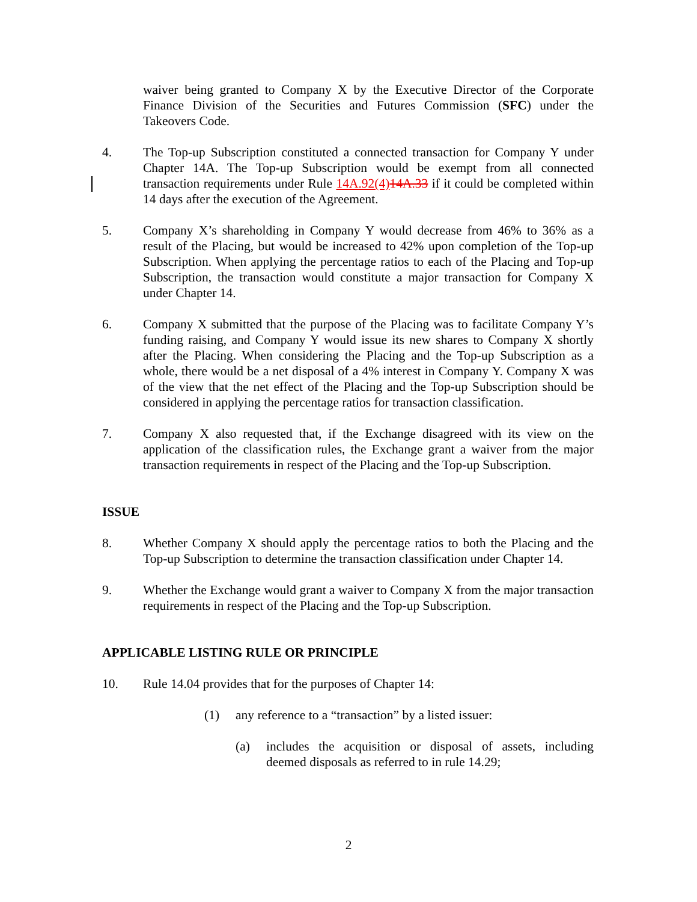waiver being granted to Company X by the Executive Director of the Corporate Finance Division of the Securities and Futures Commission (SFC) under the Takeovers Code.
4. The Top-up Subscription constituted a connected transaction for Company Y under Chapter 14A. The Top-up Subscription would be exempt from all connected transaction requirements under Rule 14A.92(4) 14A.33 if it could be completed within 14 days after the execution of the Agreement.
5. Company X’s shareholding in Company Y would decrease from 46% to 36% as a result of the Placing, but would be increased to 42% upon completion of the Top-up Subscription. When applying the percentage ratios to each of the Placing and Top-up Subscription, the transaction would constitute a major transaction for Company X under Chapter 14.
6. Company X submitted that the purpose of the Placing was to facilitate Company Y’s funding raising, and Company Y would issue its new shares to Company X shortly after the Placing. When considering the Placing and the Top-up Subscription as a whole, there would be a net disposal of a 4% interest in Company Y. Company X was of the view that the net effect of the Placing and the Top-up Subscription should be considered in applying the percentage ratios for transaction classification.
7. Company X also requested that, if the Exchange disagreed with its view on the application of the classification rules, the Exchange grant a waiver from the major transaction requirements in respect of the Placing and the Top-up Subscription.
ISSUE
8. Whether Company X should apply the percentage ratios to both the Placing and the Top-up Subscription to determine the transaction classification under Chapter 14.
9. Whether the Exchange would grant a waiver to Company X from the major transaction requirements in respect of the Placing and the Top-up Subscription.
APPLICABLE LISTING RULE OR PRINCIPLE
10. Rule 14.04 provides that for the purposes of Chapter 14:
(1) any reference to a “transaction” by a listed issuer:
(a) includes the acquisition or disposal of assets, including deemed disposals as referred to in rule 14.29;
2